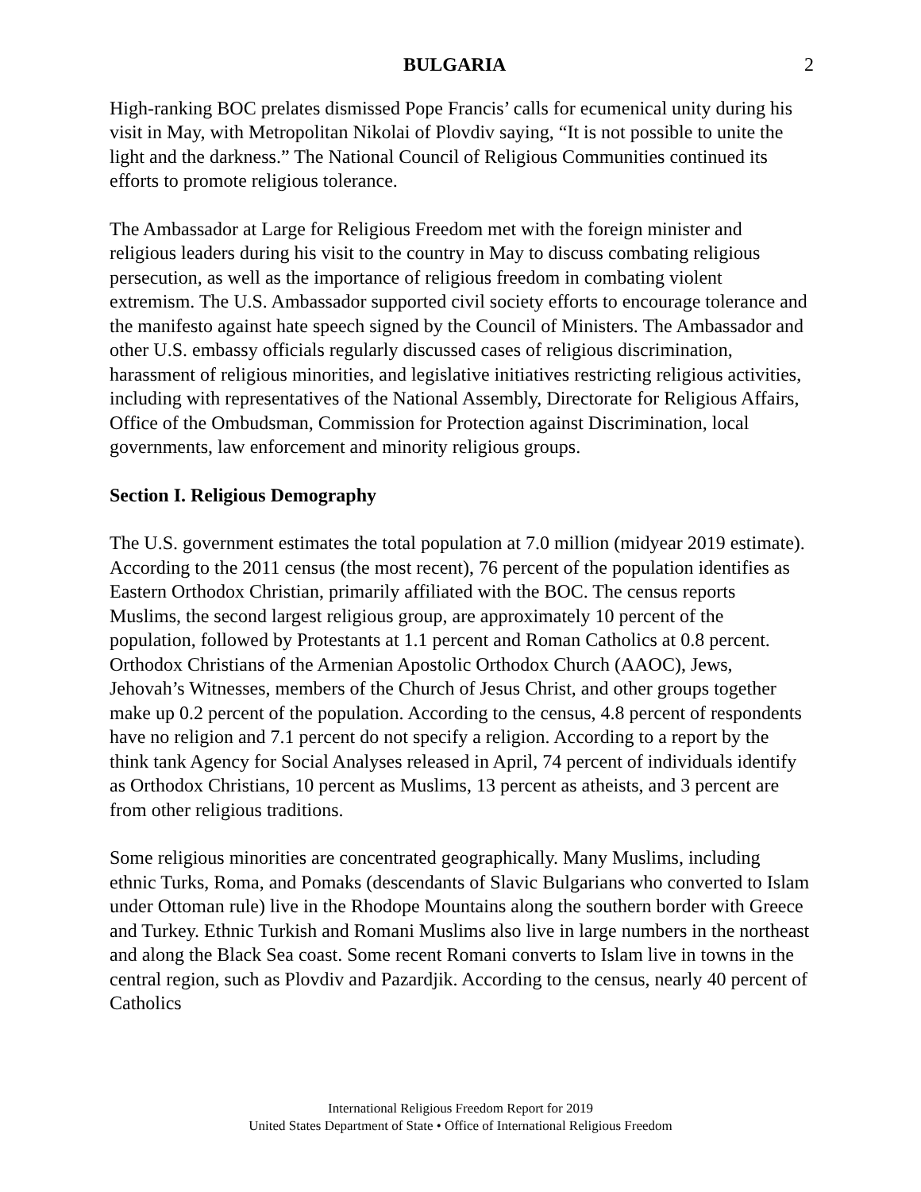BULGARIA 2
High-ranking BOC prelates dismissed Pope Francis’ calls for ecumenical unity during his visit in May, with Metropolitan Nikolai of Plovdiv saying, “It is not possible to unite the light and the darkness.” The National Council of Religious Communities continued its efforts to promote religious tolerance.
The Ambassador at Large for Religious Freedom met with the foreign minister and religious leaders during his visit to the country in May to discuss combating religious persecution, as well as the importance of religious freedom in combating violent extremism. The U.S. Ambassador supported civil society efforts to encourage tolerance and the manifesto against hate speech signed by the Council of Ministers. The Ambassador and other U.S. embassy officials regularly discussed cases of religious discrimination, harassment of religious minorities, and legislative initiatives restricting religious activities, including with representatives of the National Assembly, Directorate for Religious Affairs, Office of the Ombudsman, Commission for Protection against Discrimination, local governments, law enforcement and minority religious groups.
Section I. Religious Demography
The U.S. government estimates the total population at 7.0 million (midyear 2019 estimate). According to the 2011 census (the most recent), 76 percent of the population identifies as Eastern Orthodox Christian, primarily affiliated with the BOC. The census reports Muslims, the second largest religious group, are approximately 10 percent of the population, followed by Protestants at 1.1 percent and Roman Catholics at 0.8 percent. Orthodox Christians of the Armenian Apostolic Orthodox Church (AAOC), Jews, Jehovah’s Witnesses, members of the Church of Jesus Christ, and other groups together make up 0.2 percent of the population. According to the census, 4.8 percent of respondents have no religion and 7.1 percent do not specify a religion. According to a report by the think tank Agency for Social Analyses released in April, 74 percent of individuals identify as Orthodox Christians, 10 percent as Muslims, 13 percent as atheists, and 3 percent are from other religious traditions.
Some religious minorities are concentrated geographically. Many Muslims, including ethnic Turks, Roma, and Pomaks (descendants of Slavic Bulgarians who converted to Islam under Ottoman rule) live in the Rhodope Mountains along the southern border with Greece and Turkey. Ethnic Turkish and Romani Muslims also live in large numbers in the northeast and along the Black Sea coast. Some recent Romani converts to Islam live in towns in the central region, such as Plovdiv and Pazardjik. According to the census, nearly 40 percent of Catholics
International Religious Freedom Report for 2019
United States Department of State • Office of International Religious Freedom